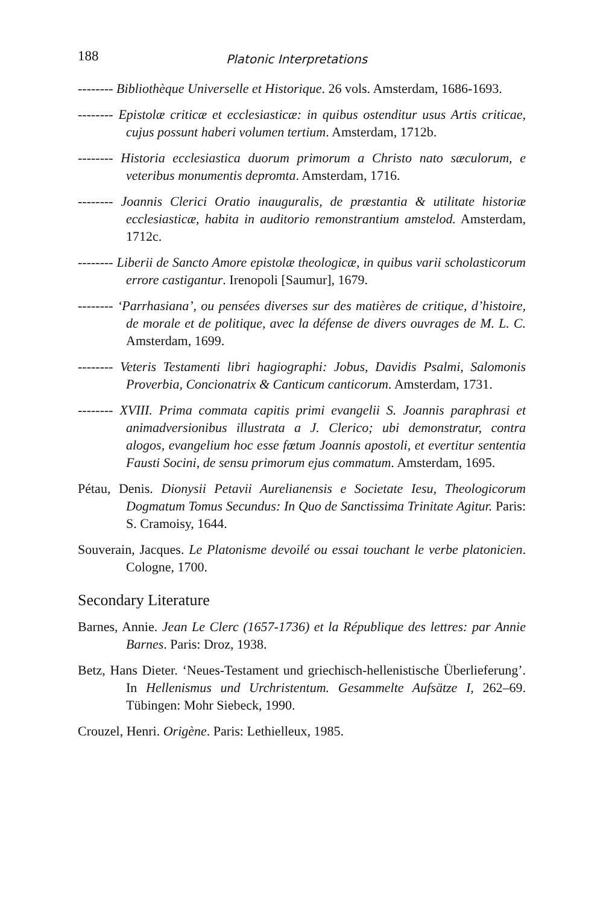188 Platonic Interpretations
-------- Bibliothèque Universelle et Historique. 26 vols. Amsterdam, 1686-1693.
-------- Epistolæ criticæ et ecclesiasticæ: in quibus ostenditur usus Artis criticae, cujus possunt haberi volumen tertium. Amsterdam, 1712b.
-------- Historia ecclesiastica duorum primorum a Christo nato sæculorum, e veteribus monumentis depromta. Amsterdam, 1716.
-------- Joannis Clerici Oratio inauguralis, de præstantia & utilitate historiæ ecclesiasticæ, habita in auditorio remonstrantium amstelod. Amsterdam, 1712c.
-------- Liberii de Sancto Amore epistolæ theologicæ, in quibus varii scholasticorum errore castigantur. Irenopoli [Saumur], 1679.
-------- ‘Parrhasiana’, ou pensées diverses sur des matières de critique, d’histoire, de morale et de politique, avec la défense de divers ouvrages de M. L. C. Amsterdam, 1699.
-------- Veteris Testamenti libri hagiographi: Jobus, Davidis Psalmi, Salomonis Proverbia, Concionatrix & Canticum canticorum. Amsterdam, 1731.
-------- XVIII. Prima commata capitis primi evangelii S. Joannis paraphrasi et animadversionibus illustrata a J. Clerico; ubi demonstratur, contra alogos, evangelium hoc esse fœtum Joannis apostoli, et evertitur sententia Fausti Socini, de sensu primorum ejus commatum. Amsterdam, 1695.
Pétau, Denis. Dionysii Petavii Aurelianensis e Societate Iesu, Theologicorum Dogmatum Tomus Secundus: In Quo de Sanctissima Trinitate Agitur. Paris: S. Cramoisy, 1644.
Souverain, Jacques. Le Platonisme devoilé ou essai touchant le verbe platonicien. Cologne, 1700.
Secondary Literature
Barnes, Annie. Jean Le Clerc (1657-1736) et la République des lettres: par Annie Barnes. Paris: Droz, 1938.
Betz, Hans Dieter. ‘Neues-Testament und griechisch-hellenistische Überlieferung’. In Hellenismus und Urchristentum. Gesammelte Aufsätze I, 262–69. Tübingen: Mohr Siebeck, 1990.
Crouzel, Henri. Origène. Paris: Lethielleux, 1985.